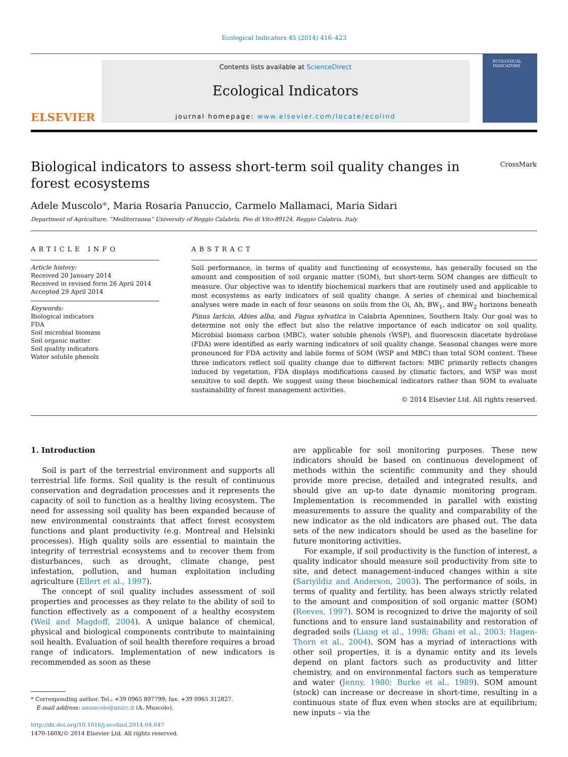Ecological Indicators 45 (2014) 416–423
ELSEVIER
Contents lists available at ScienceDirect
Ecological Indicators
journal homepage: www.elsevier.com/locate/ecolind
ECOLOGICAL INDICATORS
Biological indicators to assess short-term soil quality changes in forest ecosystems
CrossMark
Adele Muscolo*, Maria Rosaria Panuccio, Carmelo Mallamaci, Maria Sidari
Department of Agriculture, “Mediterranea” University of Reggio Calabria, Feo di Vito-89124, Reggio Calabria, Italy
ARTICLE INFO
Article history:
Received 20 January 2014
Received in revised form 26 April 2014
Accepted 29 April 2014
Keywords:
Biological indicators
FDA
Soil microbial biomass
Soil organic matter
Soil quality indicators
Water soluble phenols
ABSTRACT
Soil performance, in terms of quality and functioning of ecosystems, has generally focused on the amount and composition of soil organic matter (SOM), but short-term SOM changes are difficult to measure. Our objective was to identify biochemical markers that are routinely used and applicable to most ecosystems as early indicators of soil quality change. A series of chemical and biochemical analyses were made in each of four seasons on soils from the Oi, Ah, BW<sub>1</sub>, and BW<sub>2</sub> horizons beneath Pinus laricio, Abies alba, and Fagus sylvatica in Calabria Apennines, Southern Italy. Our goal was to determine not only the effect but also the relative importance of each indicator on soil quality. Microbial biomass carbon (MBC), water soluble phenols (WSP), and fluorescein diacetate hydrolase (FDA) were identified as early warning indicators of soil quality change. Seasonal changes were more pronounced for FDA activity and labile forms of SOM (WSP and MBC) than total SOM content. These three indicators reflect soil quality change due to different factors: MBC primarily reflects changes induced by vegetation, FDA displays modifications caused by climatic factors, and WSP was most sensitive to soil depth. We suggest using these biochemical indicators rather than SOM to evaluate sustainability of forest management activities.
© 2014 Elsevier Ltd. All rights reserved.
1. Introduction
Soil is part of the terrestrial environment and supports all terrestrial life forms. Soil quality is the result of continuous conservation and degradation processes and it represents the capacity of soil to function as a healthy living ecosystem. The need for assessing soil quality has been expanded because of new environmental constraints that affect forest ecosystem functions and plant productivity (e.g. Montreal and Helsinki processes). High quality soils are essential to maintain the integrity of terrestrial ecosystems and to recover them from disturbances, such as drought, climate change, pest infestation, pollution, and human exploitation including agriculture (Ellert et al., 1997).
The concept of soil quality includes assessment of soil properties and processes as they relate to the ability of soil to function effectively as a component of a healthy ecosystem (Weil and Magdoff, 2004). A unique balance of chemical, physical and biological components contribute to maintaining soil health. Evaluation of soil health therefore requires a broad range of indicators. Implementation of new indicators is recommended as soon as these
* Corresponding author. Tel.: +39 0965 897799; fax: +39 0965 312827.
E-mail address: amuscolo@unirc.it (A. Muscolo).
http://dx.doi.org/10.1016/j.ecolind.2014.04.047
1470-160X/© 2014 Elsevier Ltd. All rights reserved.
are applicable for soil monitoring purposes. These new indicators should be based on continuous development of methods within the scientific community and they should provide more precise, detailed and integrated results, and should give an up-to date dynamic monitoring program. Implementation is recommended in parallel with existing measurements to assure the quality and comparability of the new indicator as the old indicators are phased out. The data sets of the new indicators should be used as the baseline for future monitoring activities.
For example, if soil productivity is the function of interest, a quality indicator should measure soil productivity from site to site, and detect management-induced changes within a site (Sariyildiz and Anderson, 2003). The performance of soils, in terms of quality and fertility, has been always strictly related to the amount and composition of soil organic matter (SOM) (Reeves, 1997). SOM is recognized to drive the majority of soil functions and to ensure land sustainability and restoration of degraded soils (Liang et al., 1998; Ghani et al., 2003; Hagen-Thorn et al., 2004). SOM has a myriad of interactions with other soil properties, it is a dynamic entity and its levels depend on plant factors such as productivity and litter chemistry, and on environmental factors such as temperature and water (Jenny, 1980; Burke et al., 1989). SOM amount (stock) can increase or decrease in short-time, resulting in a continuous state of flux even when stocks are at equilibrium; new inputs – via the